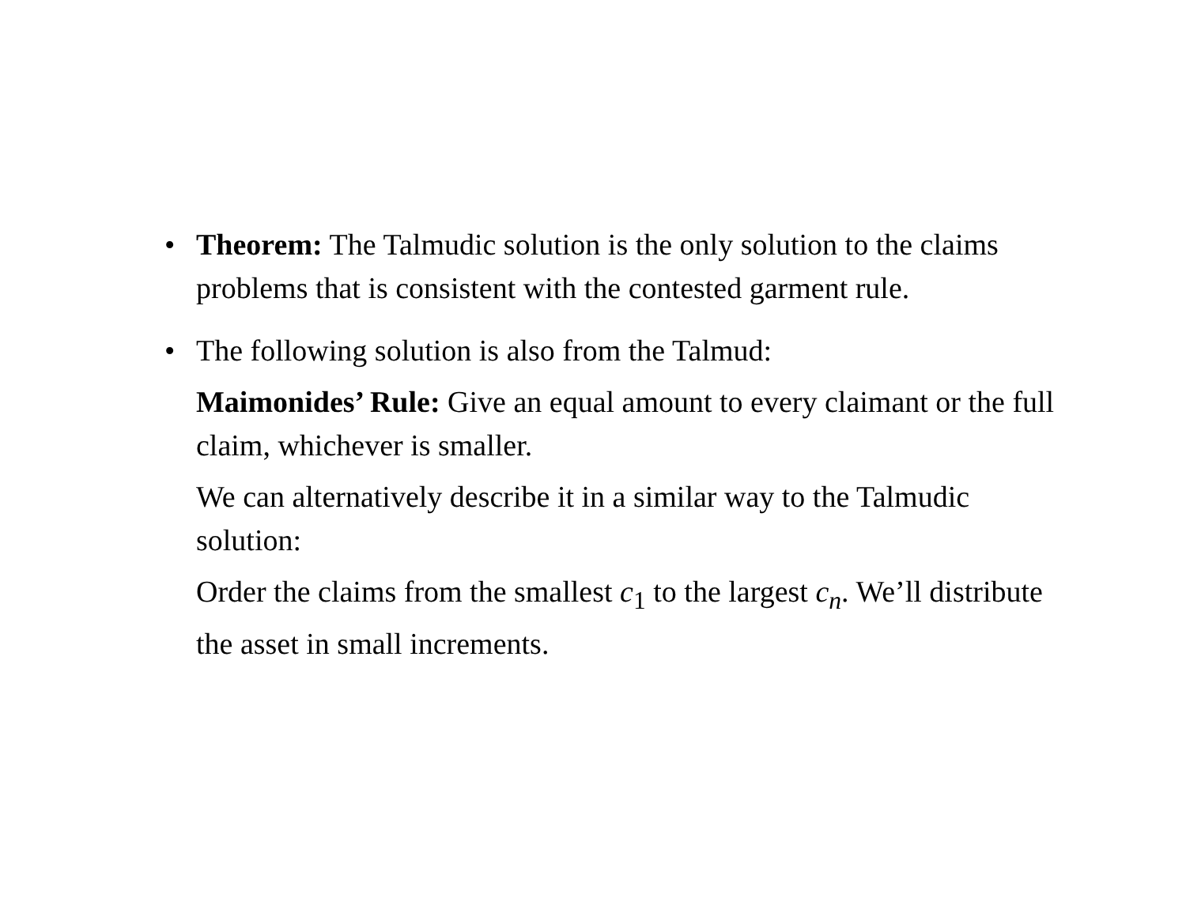•
Theorem: The Talmudic solution is the only solution to the claims problems that is consistent with the contested garment rule.
•
The following solution is also from the Talmud:
Maimonides’ Rule: Give an equal amount to every claimant or the full claim, whichever is smaller.
We can alternatively describe it in a similar way to the Talmudic solution:
Order the claims from the smallest c<sub>1</sub> to the largest c<sub>n</sub>. We’ll distribute the asset in small increments.